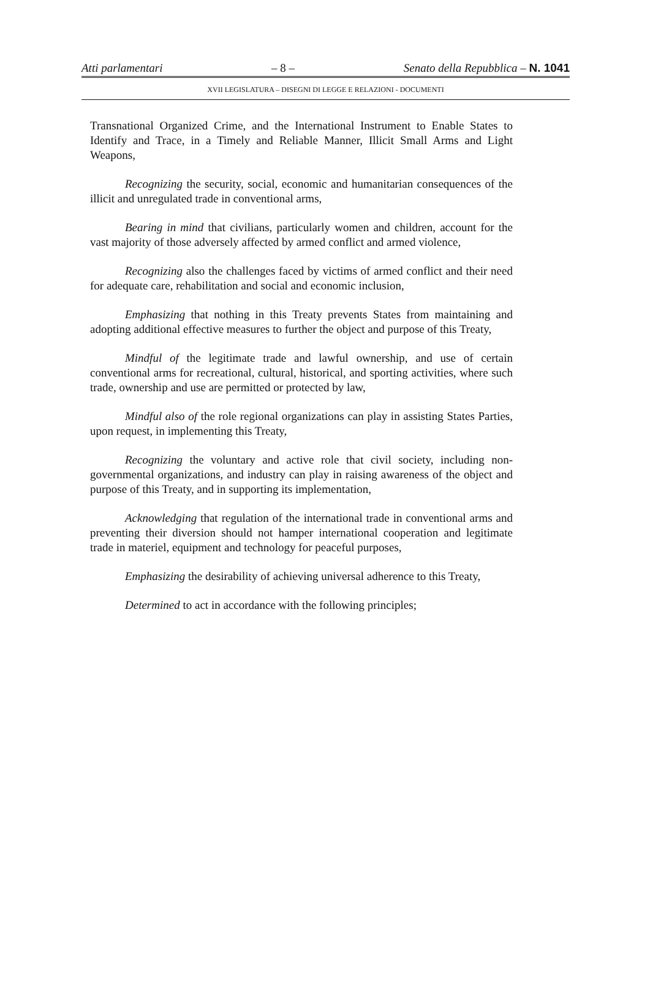Atti parlamentari – 8 – Senato della Repubblica – N. 1041
XVII LEGISLATURA – DISEGNI DI LEGGE E RELAZIONI - DOCUMENTI
Transnational Organized Crime, and the International Instrument to Enable States to Identify and Trace, in a Timely and Reliable Manner, Illicit Small Arms and Light Weapons,
Recognizing the security, social, economic and humanitarian consequences of the illicit and unregulated trade in conventional arms,
Bearing in mind that civilians, particularly women and children, account for the vast majority of those adversely affected by armed conflict and armed violence,
Recognizing also the challenges faced by victims of armed conflict and their need for adequate care, rehabilitation and social and economic inclusion,
Emphasizing that nothing in this Treaty prevents States from maintaining and adopting additional effective measures to further the object and purpose of this Treaty,
Mindful of the legitimate trade and lawful ownership, and use of certain conventional arms for recreational, cultural, historical, and sporting activities, where such trade, ownership and use are permitted or protected by law,
Mindful also of the role regional organizations can play in assisting States Parties, upon request, in implementing this Treaty,
Recognizing the voluntary and active role that civil society, including non-governmental organizations, and industry can play in raising awareness of the object and purpose of this Treaty, and in supporting its implementation,
Acknowledging that regulation of the international trade in conventional arms and preventing their diversion should not hamper international cooperation and legitimate trade in materiel, equipment and technology for peaceful purposes,
Emphasizing the desirability of achieving universal adherence to this Treaty,
Determined to act in accordance with the following principles;